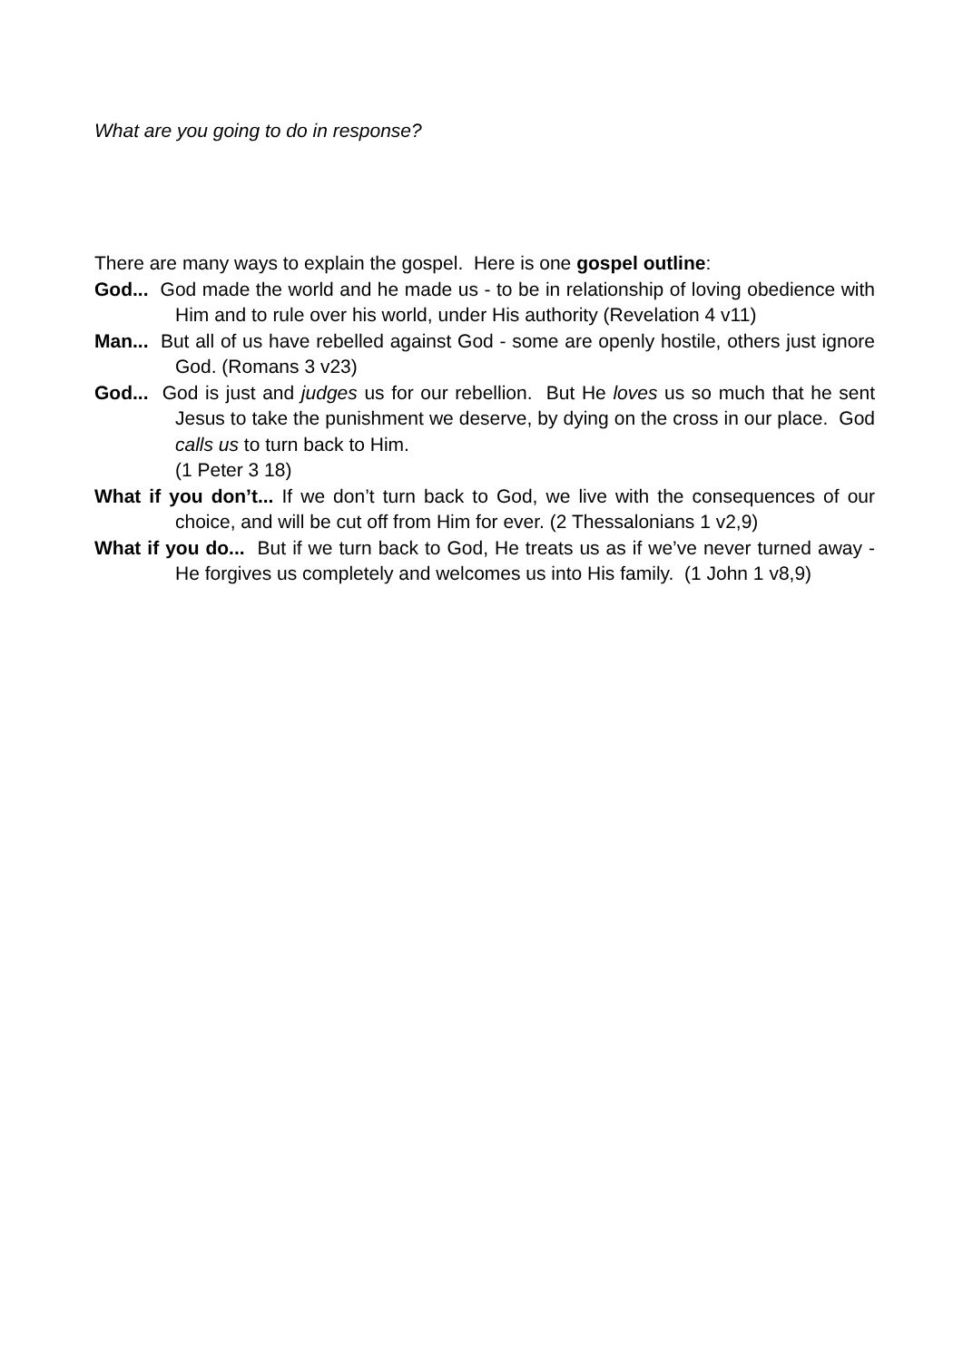What are you going to do in response?
There are many ways to explain the gospel. Here is one gospel outline:
God... God made the world and he made us - to be in relationship of loving obedience with Him and to rule over his world, under His authority (Revelation 4 v11)
Man... But all of us have rebelled against God - some are openly hostile, others just ignore God. (Romans 3 v23)
God... God is just and judges us for our rebellion. But He loves us so much that he sent Jesus to take the punishment we deserve, by dying on the cross in our place. God calls us to turn back to Him.
(1 Peter 3 18)
What if you don’t... If we don’t turn back to God, we live with the consequences of our choice, and will be cut off from Him for ever. (2 Thessalonians 1 v2,9)
What if you do... But if we turn back to God, He treats us as if we’ve never turned away - He forgives us completely and welcomes us into His family. (1 John 1 v8,9)